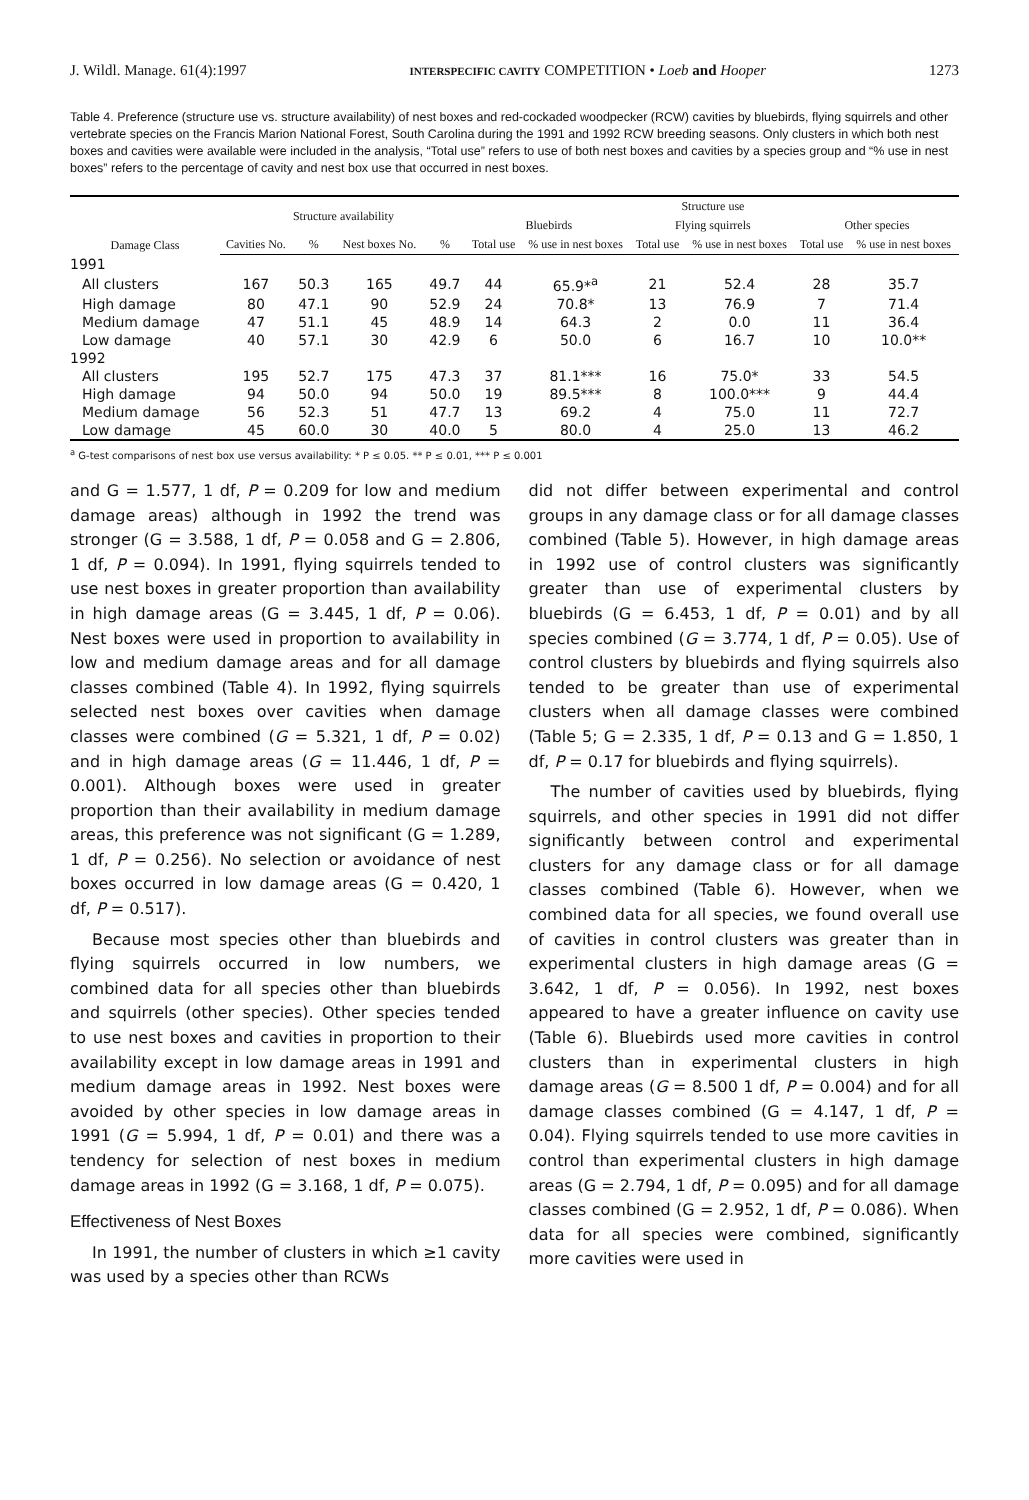J. Wildl. Manage. 61(4):1997 INTERSPECIFIC CAVITY COMPETITION • Loeb and Hooper 1273
Table 4. Preference (structure use vs. structure availability) of nest boxes and red-cockaded woodpecker (RCW) cavities by bluebirds, flying squirrels and other vertebrate species on the Francis Marion National Forest, South Carolina during the 1991 and 1992 RCW breeding seasons. Only clusters in which both nest boxes and cavities were available were included in the analysis, “Total use” refers to use of both nest boxes and cavities by a species group and “% use in nest boxes” refers to the percentage of cavity and nest box use that occurred in nest boxes.
| Damage Class | Structure availability | | | | Structure use | | | | | |
| --- | --- | --- | --- | --- | --- | --- | --- | --- | --- | --- |
| | | | | | Bluebirds | | Flying squirrels | | Other species | |
| | Cavities No. | % | Nest boxes No. | % | Total use | % use in nest boxes | Total use | % use in nest boxes | Total use | % use in nest boxes |
| 1991 | | | | | | | | | | |
| All clusters | 167 | 50.3 | 165 | 49.7 | 44 | 65.9*<sup>a</sup> | 21 | 52.4 | 28 | 35.7 |
| High damage | 80 | 47.1 | 90 | 52.9 | 24 | 70.8* | 13 | 76.9 | 7 | 71.4 |
| Medium damage | 47 | 51.1 | 45 | 48.9 | 14 | 64.3 | 2 | 0.0 | 11 | 36.4 |
| Low damage | 40 | 57.1 | 30 | 42.9 | 6 | 50.0 | 6 | 16.7 | 10 | 10.0** |
| 1992 | | | | | | | | | | |
| All clusters | 195 | 52.7 | 175 | 47.3 | 37 | 81.1*** | 16 | 75.0* | 33 | 54.5 |
| High damage | 94 | 50.0 | 94 | 50.0 | 19 | 89.5*** | 8 | 100.0*** | 9 | 44.4 |
| Medium damage | 56 | 52.3 | 51 | 47.7 | 13 | 69.2 | 4 | 75.0 | 11 | 72.7 |
| Low damage | 45 | 60.0 | 30 | 40.0 | 5 | 80.0 | 4 | 25.0 | 13 | 46.2 |
<sup>a</sup> G-test comparisons of nest box use versus availability: * P ≤ 0.05. ** P ≤ 0.01, *** P ≤ 0.001
and G = 1.577, 1 df, P = 0.209 for low and medium damage areas) although in 1992 the trend was stronger (G = 3.588, 1 df, P = 0.058 and G = 2.806, 1 df, P = 0.094). In 1991, flying squirrels tended to use nest boxes in greater proportion than availability in high damage areas (G = 3.445, 1 df, P = 0.06). Nest boxes were used in proportion to availability in low and medium damage areas and for all damage classes combined (Table 4). In 1992, flying squirrels selected nest boxes over cavities when damage classes were combined (G = 5.321, 1 df, P = 0.02) and in high damage areas (G = 11.446, 1 df, P = 0.001). Although boxes were used in greater proportion than their availability in medium damage areas, this preference was not significant (G = 1.289, 1 df, P = 0.256). No selection or avoidance of nest boxes occurred in low damage areas (G = 0.420, 1 df, P = 0.517).
Because most species other than bluebirds and flying squirrels occurred in low numbers, we combined data for all species other than bluebirds and squirrels (other species). Other species tended to use nest boxes and cavities in proportion to their availability except in low damage areas in 1991 and medium damage areas in 1992. Nest boxes were avoided by other species in low damage areas in 1991 (G = 5.994, 1 df, P = 0.01) and there was a tendency for selection of nest boxes in medium damage areas in 1992 (G = 3.168, 1 df, P = 0.075).
Effectiveness of Nest Boxes
In 1991, the number of clusters in which ≥1 cavity was used by a species other than RCWs
did not differ between experimental and control groups in any damage class or for all damage classes combined (Table 5). However, in high damage areas in 1992 use of control clusters was significantly greater than use of experimental clusters by bluebirds (G = 6.453, 1 df, P = 0.01) and by all species combined (G = 3.774, 1 df, P = 0.05). Use of control clusters by bluebirds and flying squirrels also tended to be greater than use of experimental clusters when all damage classes were combined (Table 5; G = 2.335, 1 df, P = 0.13 and G = 1.850, 1 df, P = 0.17 for bluebirds and flying squirrels).
The number of cavities used by bluebirds, flying squirrels, and other species in 1991 did not differ significantly between control and experimental clusters for any damage class or for all damage classes combined (Table 6). However, when we combined data for all species, we found overall use of cavities in control clusters was greater than in experimental clusters in high damage areas (G = 3.642, 1 df, P = 0.056). In 1992, nest boxes appeared to have a greater influence on cavity use (Table 6). Bluebirds used more cavities in control clusters than in experimental clusters in high damage areas (G = 8.500 1 df, P = 0.004) and for all damage classes combined (G = 4.147, 1 df, P = 0.04). Flying squirrels tended to use more cavities in control than experimental clusters in high damage areas (G = 2.794, 1 df, P = 0.095) and for all damage classes combined (G = 2.952, 1 df, P = 0.086). When data for all species were combined, significantly more cavities were used in